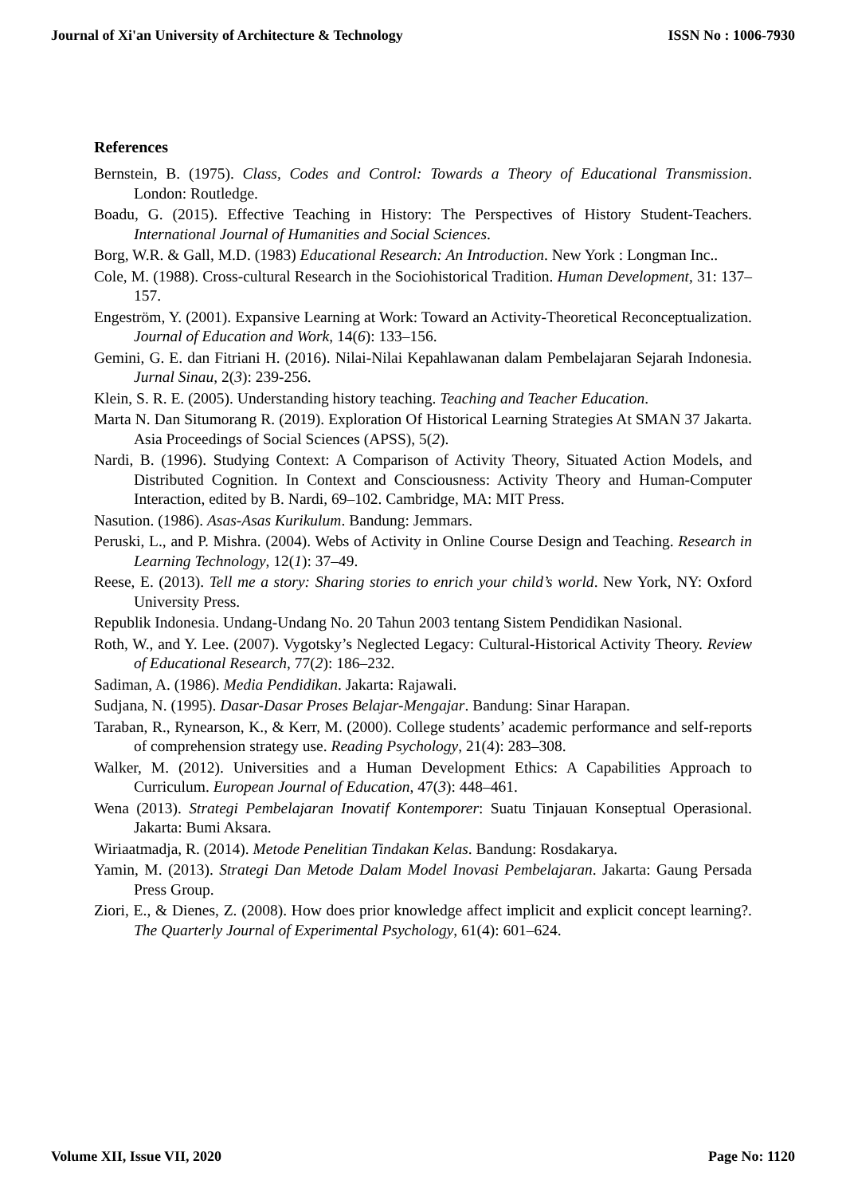Journal of Xi'an University of Architecture & Technology ISSN No : 1006-7930
References
Bernstein, B. (1975). Class, Codes and Control: Towards a Theory of Educational Transmission. London: Routledge.
Boadu, G. (2015). Effective Teaching in History: The Perspectives of History Student-Teachers. International Journal of Humanities and Social Sciences.
Borg, W.R. & Gall, M.D. (1983) Educational Research: An Introduction. New York : Longman Inc..
Cole, M. (1988). Cross-cultural Research in the Sociohistorical Tradition. Human Development, 31: 137–157.
Engeström, Y. (2001). Expansive Learning at Work: Toward an Activity-Theoretical Reconceptualization. Journal of Education and Work, 14(6): 133–156.
Gemini, G. E. dan Fitriani H. (2016). Nilai-Nilai Kepahlawanan dalam Pembelajaran Sejarah Indonesia. Jurnal Sinau, 2(3): 239-256.
Klein, S. R. E. (2005). Understanding history teaching. Teaching and Teacher Education.
Marta N. Dan Situmorang R. (2019). Exploration Of Historical Learning Strategies At SMAN 37 Jakarta. Asia Proceedings of Social Sciences (APSS), 5(2).
Nardi, B. (1996). Studying Context: A Comparison of Activity Theory, Situated Action Models, and Distributed Cognition. In Context and Consciousness: Activity Theory and Human-Computer Interaction, edited by B. Nardi, 69–102. Cambridge, MA: MIT Press.
Nasution. (1986). Asas-Asas Kurikulum. Bandung: Jemmars.
Peruski, L., and P. Mishra. (2004). Webs of Activity in Online Course Design and Teaching. Research in Learning Technology, 12(1): 37–49.
Reese, E. (2013). Tell me a story: Sharing stories to enrich your child’s world. New York, NY: Oxford University Press.
Republik Indonesia. Undang-Undang No. 20 Tahun 2003 tentang Sistem Pendidikan Nasional.
Roth, W., and Y. Lee. (2007). Vygotsky’s Neglected Legacy: Cultural-Historical Activity Theory. Review of Educational Research, 77(2): 186–232.
Sadiman, A. (1986). Media Pendidikan. Jakarta: Rajawali.
Sudjana, N. (1995). Dasar-Dasar Proses Belajar-Mengajar. Bandung: Sinar Harapan.
Taraban, R., Rynearson, K., & Kerr, M. (2000). College students’ academic performance and self-reports of comprehension strategy use. Reading Psychology, 21(4): 283–308.
Walker, M. (2012). Universities and a Human Development Ethics: A Capabilities Approach to Curriculum. European Journal of Education, 47(3): 448–461.
Wena (2013). Strategi Pembelajaran Inovatif Kontemporer: Suatu Tinjauan Konseptual Operasional. Jakarta: Bumi Aksara.
Wiriaatmadja, R. (2014). Metode Penelitian Tindakan Kelas. Bandung: Rosdakarya.
Yamin, M. (2013). Strategi Dan Metode Dalam Model Inovasi Pembelajaran. Jakarta: Gaung Persada Press Group.
Ziori, E., & Dienes, Z. (2008). How does prior knowledge affect implicit and explicit concept learning?. The Quarterly Journal of Experimental Psychology, 61(4): 601–624.
Volume XII, Issue VII, 2020 Page No: 1120